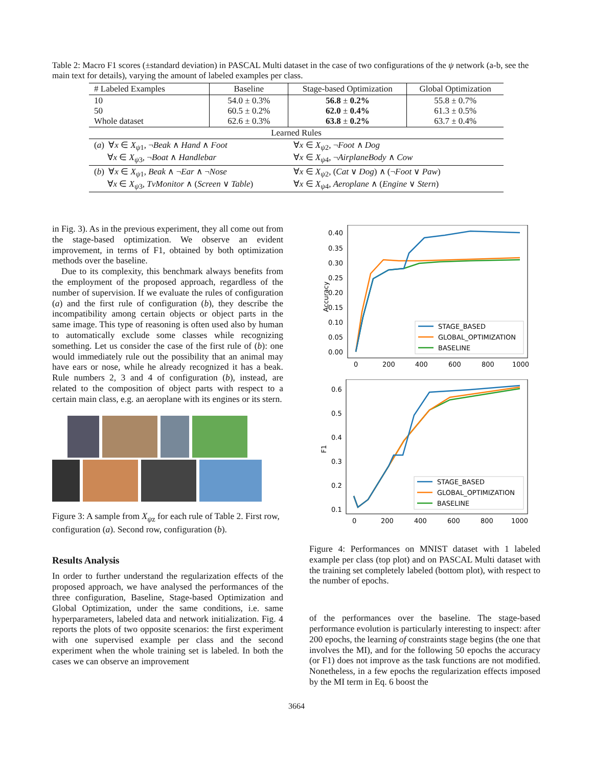Table 2: Macro F1 scores (±standard deviation) in PASCAL Multi dataset in the case of two configurations of the ψ network (a-b, see the main text for details), varying the amount of labeled examples per class.
| # Labeled Examples | Baseline | Stage-based Optimization | Global Optimization |
| --- | --- | --- | --- |
| 10 50 Whole dataset | 54.0 ± 0.3% 60.5 ± 0.2% 62.6 ± 0.3% | 56.8 ± 0.2% 62.0 ± 0.4% 63.8 ± 0.2% | 55.8 ± 0.7% 61.3 ± 0.5% 63.7 ± 0.4% |
| Learned Rules | | | |
| ( a ) ∀ x ∈ X<sub>ψ1</sub>, ¬ Beak ∧ Hand ∧ Foot ∀ x ∈ X<sub>ψ3</sub>, ¬ Boat ∧ Handlebar | | ∀ x ∈ X<sub>ψ2</sub>, ¬ Foot ∧ Dog ∀ x ∈ X<sub>ψ4</sub>, ¬ AirplaneBody ∧ Cow | |
| ( b ) ∀ x ∈ X<sub>ψ1</sub>, Beak ∧ ¬ Ear ∧ ¬ Nose ∀ x ∈ X<sub>ψ3</sub>, TvMonitor ∧ ( Screen ∨ Table ) | | ∀ x ∈ X<sub>ψ2</sub>, ( Cat ∨ Dog ) ∧ (¬ Foot ∨ Paw ) ∀ x ∈ X<sub>ψ4</sub>, Aeroplane ∧ ( Engine ∨ Stern ) | |
in Fig. 3). As in the previous experiment, they all come out from the stage-based optimization. We observe an evident improvement, in terms of F1, obtained by both optimization methods over the baseline.
Due to its complexity, this benchmark always benefits from the employment of the proposed approach, regardless of the number of supervision. If we evaluate the rules of configuration (a) and the first rule of configuration (b), they describe the incompatibility among certain objects or object parts in the same image. This type of reasoning is often used also by human to automatically exclude some classes while recognizing something. Let us consider the case of the first rule of (b): one would immediately rule out the possibility that an animal may have ears or nose, while he already recognized it has a beak. Rule numbers 2, 3 and 4 of configuration (b), instead, are related to the composition of object parts with respect to a certain main class, e.g. an aeroplane with its engines or its stern.
Figure 3: A sample from X<sub>ψz</sub> for each rule of Table 2. First row, configuration (a). Second row, configuration (b).
Results Analysis
In order to further understand the regularization effects of the proposed approach, we have analysed the performances of the three configuration, Baseline, Stage-based Optimization and Global Optimization, under the same conditions, i.e. same hyperparameters, labeled data and network initialization. Fig. 4 reports the plots of two opposite scenarios: the first experiment with one supervised example per class and the second experiment when the whole training set is labeled. In both the cases we can observe an improvement
Accuracy
0.40
0.35
0.30
0.25
0.20
0.15
0.10
0.05
0.00
0
200
400
600
800
1000
STAGE_BASED
GLOBAL_OPTIMIZATION
BASELINE
F1
0.6
0.5
0.4
0.3
0.2
0.1
0
200
400
600
800
1000
STAGE_BASED
GLOBAL_OPTIMIZATION
BASELINE
Figure 4: Performances on MNIST dataset with 1 labeled example per class (top plot) and on PASCAL Multi dataset with the training set completely labeled (bottom plot), with respect to the number of epochs.
of the performances over the baseline. The stage-based performance evolution is particularly interesting to inspect: after 200 epochs, the learning of constraints stage begins (the one that involves the MI), and for the following 50 epochs the accuracy (or F1) does not improve as the task functions are not modified. Nonetheless, in a few epochs the regularization effects imposed by the MI term in Eq. 6 boost the
3664